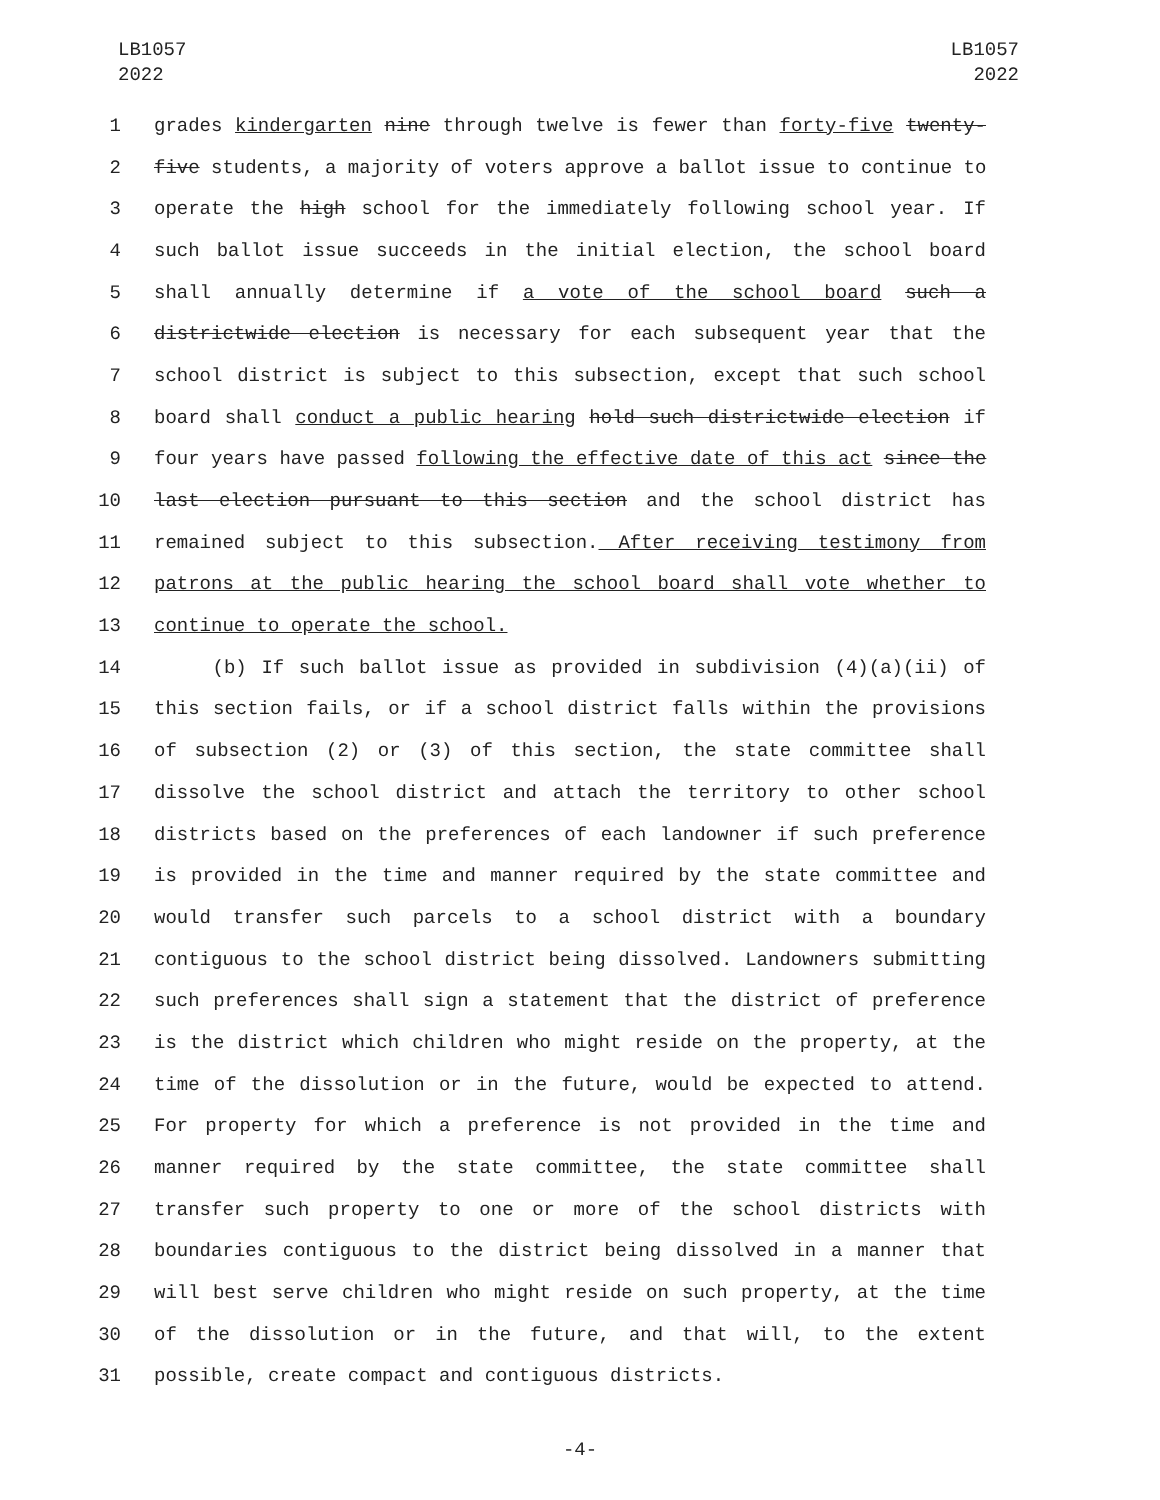LB1057
2022
LB1057
2022
1 grades kindergarten nine through twelve is fewer than forty-five twenty-
2 five students, a majority of voters approve a ballot issue to continue to
3 operate the high school for the immediately following school year. If
4 such ballot issue succeeds in the initial election, the school board
5 shall annually determine if a vote of the school board such a
6 districtwide election is necessary for each subsequent year that the
7 school district is subject to this subsection, except that such school
8 board shall conduct a public hearing hold such districtwide election if
9 four years have passed following the effective date of this act since the
10 last election pursuant to this section and the school district has
11 remained subject to this subsection. After receiving testimony from
12 patrons at the public hearing the school board shall vote whether to
13 continue to operate the school.
14 (b) If such ballot issue as provided in subdivision (4)(a)(ii) of
15 this section fails, or if a school district falls within the provisions
16 of subsection (2) or (3) of this section, the state committee shall
17 dissolve the school district and attach the territory to other school
18 districts based on the preferences of each landowner if such preference
19 is provided in the time and manner required by the state committee and
20 would transfer such parcels to a school district with a boundary
21 contiguous to the school district being dissolved. Landowners submitting
22 such preferences shall sign a statement that the district of preference
23 is the district which children who might reside on the property, at the
24 time of the dissolution or in the future, would be expected to attend.
25 For property for which a preference is not provided in the time and
26 manner required by the state committee, the state committee shall
27 transfer such property to one or more of the school districts with
28 boundaries contiguous to the district being dissolved in a manner that
29 will best serve children who might reside on such property, at the time
30 of the dissolution or in the future, and that will, to the extent
31 possible, create compact and contiguous districts.
-4-